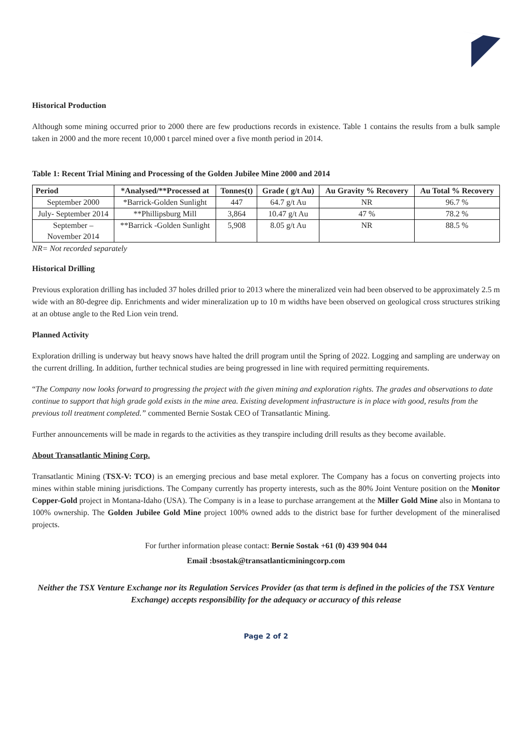Historical Production
Although some mining occurred prior to 2000 there are few productions records in existence. Table 1 contains the results from a bulk sample taken in 2000 and the more recent 10,000 t parcel mined over a five month period in 2014.
Table 1: Recent Trial Mining and Processing of the Golden Jubilee Mine 2000 and 2014
| Period | *Analysed/**Processed at | Tonnes(t) | Grade ( g/t Au) | Au Gravity % Recovery | Au Total % Recovery |
| --- | --- | --- | --- | --- | --- |
| September 2000 | *Barrick-Golden Sunlight | 447 | 64.7 g/t Au | NR | 96.7 % |
| July- September 2014 | **Phillipsburg Mill | 3,864 | 10.47 g/t Au | 47 % | 78.2 % |
| September – November 2014 | **Barrick -Golden Sunlight | 5,908 | 8.05 g/t Au | NR | 88.5 % |
NR= Not recorded separately
Historical Drilling
Previous exploration drilling has included 37 holes drilled prior to 2013 where the mineralized vein had been observed to be approximately 2.5 m wide with an 80-degree dip. Enrichments and wider mineralization up to 10 m widths have been observed on geological cross structures striking at an obtuse angle to the Red Lion vein trend.
Planned Activity
Exploration drilling is underway but heavy snows have halted the drill program until the Spring of 2022. Logging and sampling are underway on the current drilling. In addition, further technical studies are being progressed in line with required permitting requirements.
“The Company now looks forward to progressing the project with the given mining and exploration rights. The grades and observations to date continue to support that high grade gold exists in the mine area. Existing development infrastructure is in place with good, results from the previous toll treatment completed.” commented Bernie Sostak CEO of Transatlantic Mining.
Further announcements will be made in regards to the activities as they transpire including drill results as they become available.
About Transatlantic Mining Corp.
Transatlantic Mining (TSX-V: TCO) is an emerging precious and base metal explorer. The Company has a focus on converting projects into mines within stable mining jurisdictions. The Company currently has property interests, such as the 80% Joint Venture position on the Monitor Copper-Gold project in Montana-Idaho (USA). The Company is in a lease to purchase arrangement at the Miller Gold Mine also in Montana to 100% ownership. The Golden Jubilee Gold Mine project 100% owned adds to the district base for further development of the mineralised projects.
For further information please contact: Bernie Sostak +61 (0) 439 904 044
Email :bsostak@transatlanticminingcorp.com
Neither the TSX Venture Exchange nor its Regulation Services Provider (as that term is defined in the policies of the TSX Venture Exchange) accepts responsibility for the adequacy or accuracy of this release
Page 2 of 2